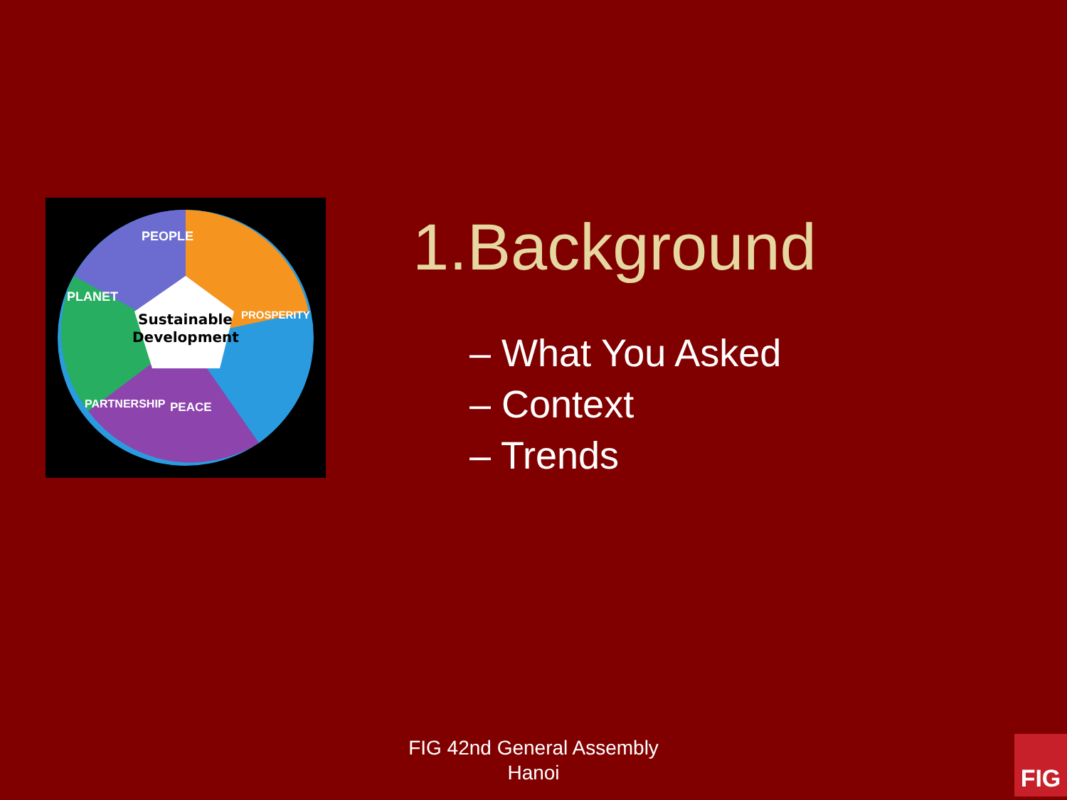Sustainable
Development
PEOPLE
PLANET
PROSPERITY
PARTNERSHIP
PEACE
1.Background
– What You Asked
– Context
– Trends
FIG 42nd General Assembly
Hanoi
FIG